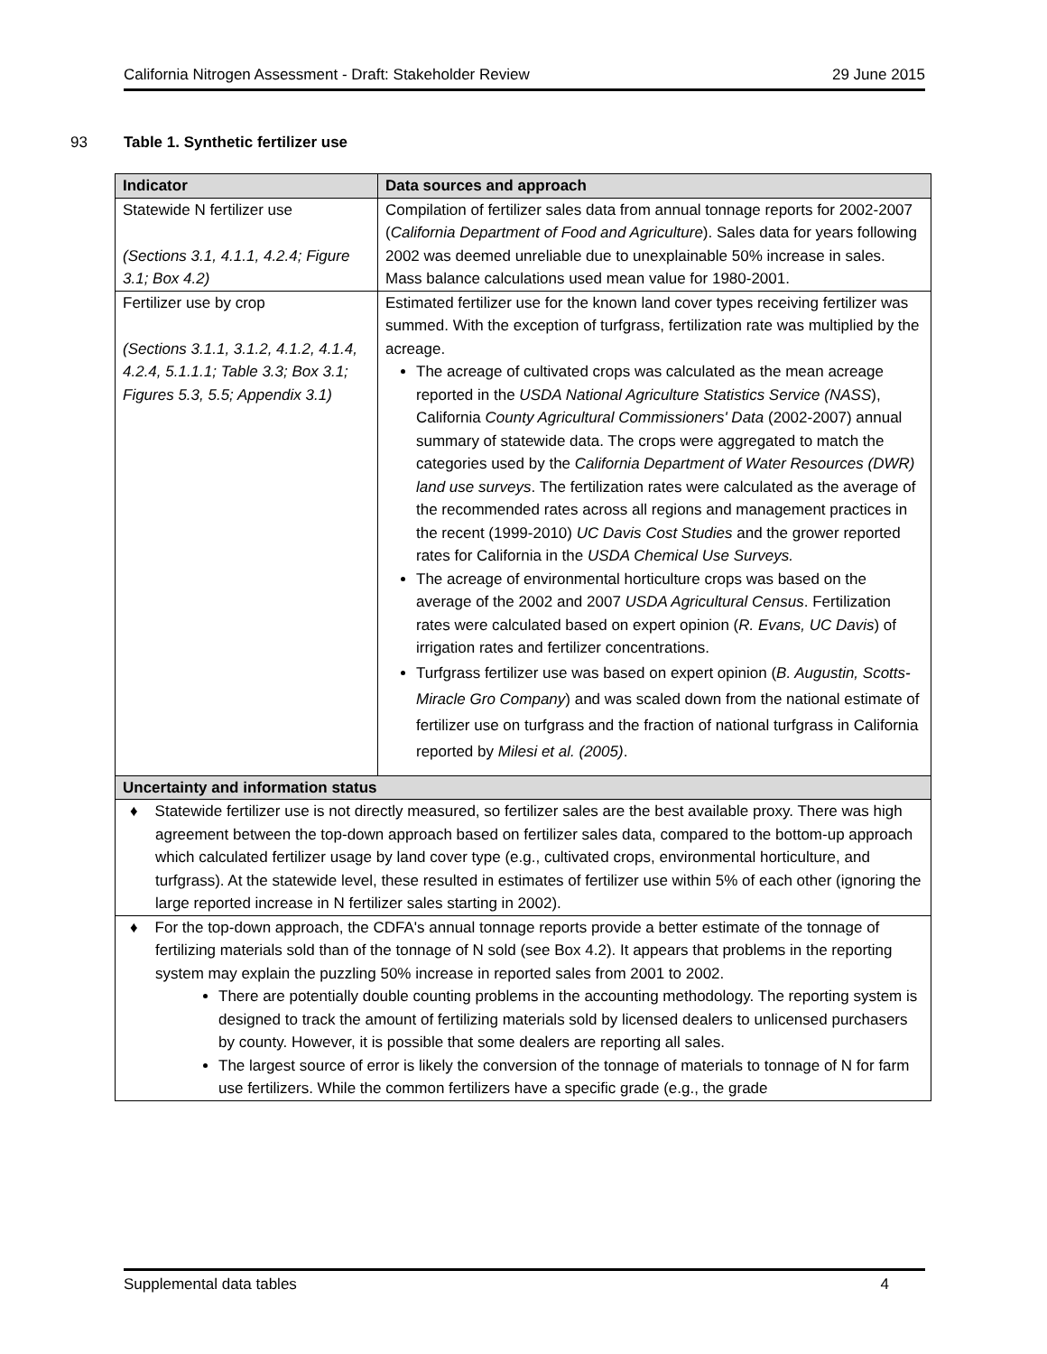California Nitrogen Assessment - Draft: Stakeholder Review 29 June 2015
93 Table 1. Synthetic fertilizer use
| Indicator | Data sources and approach |
| --- | --- |
| Statewide N fertilizer use (Sections 3.1, 4.1.1, 4.2.4; Figure 3.1; Box 4.2) | Compilation of fertilizer sales data from annual tonnage reports for 2002-2007 ( California Department of Food and Agriculture ). Sales data for years following 2002 was deemed unreliable due to unexplainable 50% increase in sales. Mass balance calculations used mean value for 1980-2001. |
| Fertilizer use by crop (Sections 3.1.1, 3.1.2, 4.1.2, 4.1.4, 4.2.4, 5.1.1.1; Table 3.3; Box 3.1; Figures 5.3, 5.5; Appendix 3.1) | Estimated fertilizer use for the known land cover types receiving fertilizer was summed. With the exception of turfgrass, fertilization rate was multiplied by the acreage. The acreage of cultivated crops was calculated as the mean acreage reported in the USDA National Agriculture Statistics Service (NASS ), California County Agricultural Commissioners' Data (2002-2007) annual summary of statewide data. The crops were aggregated to match the categories used by the California Department of Water Resources (DWR) land use surveys . The fertilization rates were calculated as the average of the recommended rates across all regions and management practices in the recent (1999-2010) UC Davis Cost Studies and the grower reported rates for California in the USDA Chemical Use Surveys. The acreage of environmental horticulture crops was based on the average of the 2002 and 2007 USDA Agricultural Census . Fertilization rates were calculated based on expert opinion ( R. Evans, UC Davis ) of irrigation rates and fertilizer concentrations. Turfgrass fertilizer use was based on expert opinion ( B. Augustin, Scotts-Miracle Gro Company ) and was scaled down from the national estimate of fertilizer use on turfgrass and the fraction of national turfgrass in California reported by Milesi et al. (2005) . |
| Uncertainty and information status | |
| ♦ Statewide fertilizer use is not directly measured, so fertilizer sales are the best available proxy. There was high agreement between the top-down approach based on fertilizer sales data, compared to the bottom-up approach which calculated fertilizer usage by land cover type (e.g., cultivated crops, environmental horticulture, and turfgrass). At the statewide level, these resulted in estimates of fertilizer use within 5% of each other (ignoring the large reported increase in N fertilizer sales starting in 2002). | |
| ♦ For the top-down approach, the CDFA's annual tonnage reports provide a better estimate of the tonnage of fertilizing materials sold than of the tonnage of N sold (see Box 4.2). It appears that problems in the reporting system may explain the puzzling 50% increase in reported sales from 2001 to 2002. There are potentially double counting problems in the accounting methodology. The reporting system is designed to track the amount of fertilizing materials sold by licensed dealers to unlicensed purchasers by county. However, it is possible that some dealers are reporting all sales. The largest source of error is likely the conversion of the tonnage of materials to tonnage of N for farm use fertilizers. While the common fertilizers have a specific grade (e.g., the grade | |
Supplemental data tables 4